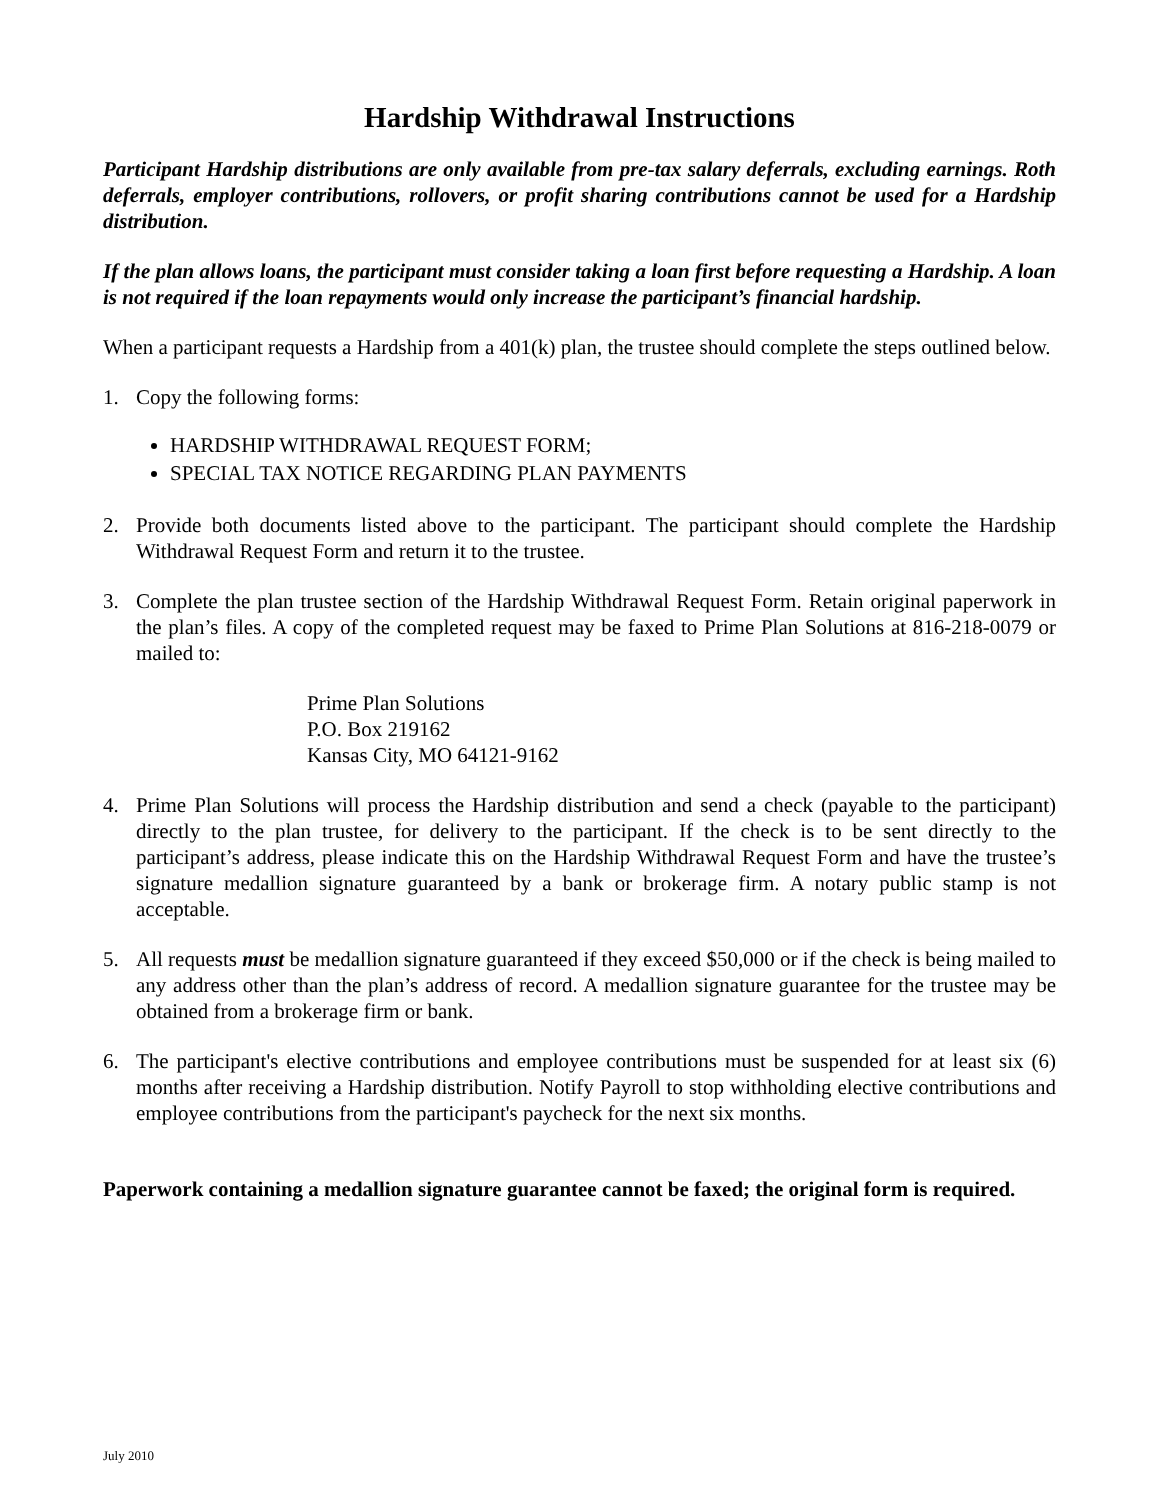Hardship Withdrawal Instructions
Participant Hardship distributions are only available from pre-tax salary deferrals, excluding earnings. Roth deferrals, employer contributions, rollovers, or profit sharing contributions cannot be used for a Hardship distribution.
If the plan allows loans, the participant must consider taking a loan first before requesting a Hardship. A loan is not required if the loan repayments would only increase the participant’s financial hardship.
When a participant requests a Hardship from a 401(k) plan, the trustee should complete the steps outlined below.
1. Copy the following forms:
HARDSHIP WITHDRAWAL REQUEST FORM;
SPECIAL TAX NOTICE REGARDING PLAN PAYMENTS
2. Provide both documents listed above to the participant. The participant should complete the Hardship Withdrawal Request Form and return it to the trustee.
3. Complete the plan trustee section of the Hardship Withdrawal Request Form. Retain original paperwork in the plan’s files. A copy of the completed request may be faxed to Prime Plan Solutions at 816-218-0079 or mailed to:
Prime Plan Solutions
P.O. Box 219162
Kansas City, MO 64121-9162
4. Prime Plan Solutions will process the Hardship distribution and send a check (payable to the participant) directly to the plan trustee, for delivery to the participant. If the check is to be sent directly to the participant’s address, please indicate this on the Hardship Withdrawal Request Form and have the trustee’s signature medallion signature guaranteed by a bank or brokerage firm. A notary public stamp is not acceptable.
5. All requests must be medallion signature guaranteed if they exceed $50,000 or if the check is being mailed to any address other than the plan’s address of record. A medallion signature guarantee for the trustee may be obtained from a brokerage firm or bank.
6. The participant's elective contributions and employee contributions must be suspended for at least six (6) months after receiving a Hardship distribution. Notify Payroll to stop withholding elective contributions and employee contributions from the participant's paycheck for the next six months.
Paperwork containing a medallion signature guarantee cannot be faxed; the original form is required.
July 2010